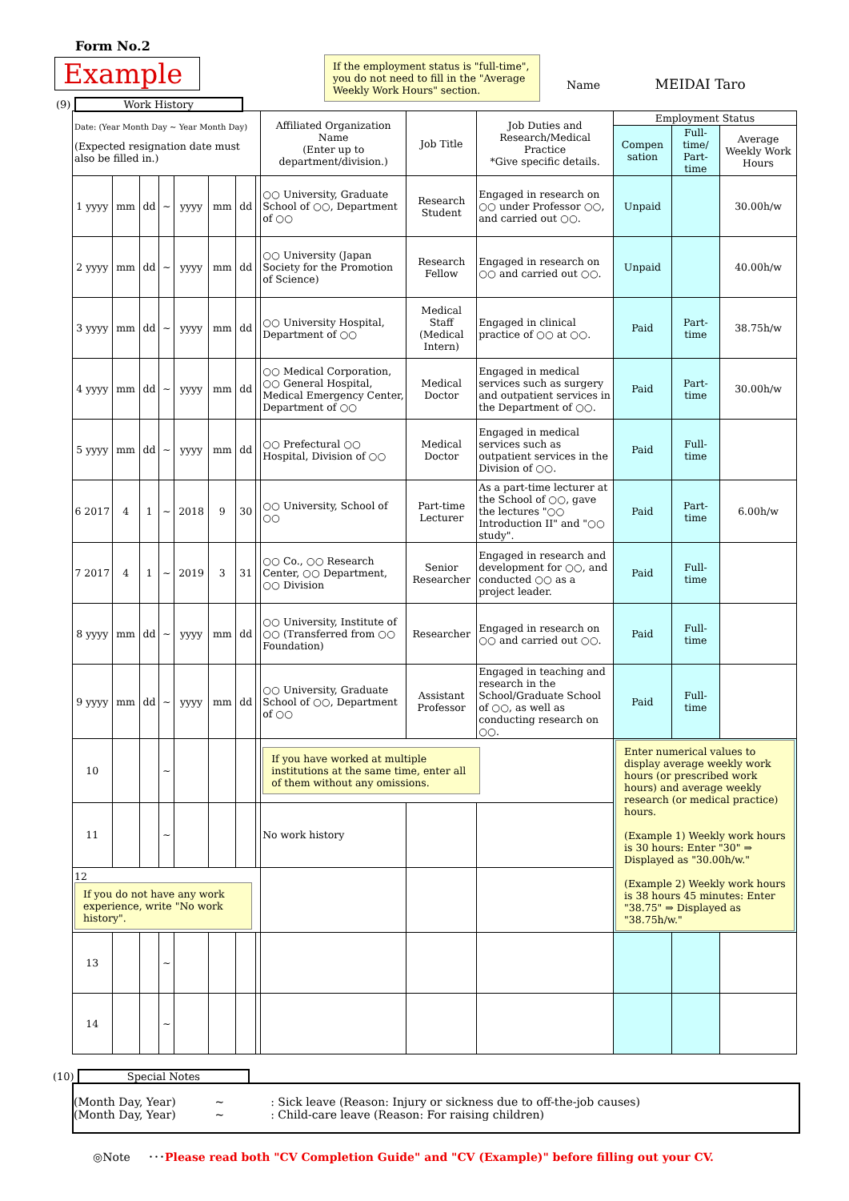Form No.2
Example
If the employment status is "full-time", you do not need to fill in the "Average Weekly Work Hours" section.
Name MEIDAI Taro
(9) Work History
| Date: (Year Month Day ~ Year Month Day) (Expected resignation date must also be filled in.) | | | | | | | | Affiliated Organization Name (Enter up to department/division.) | Job Title | Job Duties and Research/Medical Practice *Give specific details. | Employment Status | | |
| --- | --- | --- | --- | --- | --- | --- | --- | --- | --- | --- | --- | --- | --- |
| | | | | | | | | | | | Compen sation | Full-time/ Part-time | Average Weekly Work Hours |
| 1 yyyy | mm | dd | ~ | yyyy | mm | dd | | ○○ University, Graduate School of ○○, Department of ○○ | Research Student | Engaged in research on ○○ under Professor ○○, and carried out ○○. | Unpaid | | 30.00h/w |
| 2 yyyy | mm | dd | ~ | yyyy | mm | dd | | ○○ University (Japan Society for the Promotion of Science) | Research Fellow | Engaged in research on ○○ and carried out ○○. | Unpaid | | 40.00h/w |
| 3 yyyy | mm | dd | ~ | yyyy | mm | dd | | ○○ University Hospital, Department of ○○ | Medical Staff (Medical Intern) | Engaged in clinical practice of ○○ at ○○. | Paid | Part-time | 38.75h/w |
| 4 yyyy | mm | dd | ~ | yyyy | mm | dd | | ○○ Medical Corporation, ○○ General Hospital, Medical Emergency Center, Department of ○○ | Medical Doctor | Engaged in medical services such as surgery and outpatient services in the Department of ○○. | Paid | Part-time | 30.00h/w |
| 5 yyyy | mm | dd | ~ | yyyy | mm | dd | | ○○ Prefectural ○○ Hospital, Division of ○○ | Medical Doctor | Engaged in medical services such as outpatient services in the Division of ○○. | Paid | Full-time | |
| 6 2017 | 4 | 1 | ~ | 2018 | 9 | 30 | | ○○ University, School of ○○ | Part-time Lecturer | As a part-time lecturer at the School of ○○, gave the lectures "○○ Introduction II" and "○○ study". | Paid | Part-time | 6.00h/w |
| 7 2017 | 4 | 1 | ~ | 2019 | 3 | 31 | | ○○ Co., ○○ Research Center, ○○ Department, ○○ Division | Senior Researcher | Engaged in research and development for ○○, and conducted ○○ as a project leader. | Paid | Full-time | |
| 8 yyyy | mm | dd | ~ | yyyy | mm | dd | | ○○ University, Institute of ○○ (Transferred from ○○ Foundation) | Researcher | Engaged in research on ○○ and carried out ○○. | Paid | Full-time | |
| 9 yyyy | mm | dd | ~ | yyyy | mm | dd | | ○○ University, Graduate School of ○○, Department of ○○ | Assistant Professor | Engaged in teaching and research in the School/Graduate School of ○○, as well as conducting research on ○○. | Paid | Full-time | |
| 10 | | | ~ | | | | | If you have worked at multiple institutions at the same time, enter all of them without any omissions. | | | Enter numerical values to display average weekly work hours (or prescribed work hours) and average weekly research (or medical practice) hours. (Example 1) Weekly work hours is 30 hours: Enter "30" ⇒ Displayed as "30.00h/w." (Example 2) Weekly work hours is 38 hours 45 minutes: Enter "38.75" ⇒ Displayed as "38.75h/w." | | |
| 11 | | | ~ | | | | | No work history | | | | | |
| 12 If you do not have any work experience, write "No work history". | | | | | | | | | | | | | |
| 13 | | | ~ | | | | | | | | | | |
| 14 | | | ~ | | | | | | | | | | |
(10) Special Notes
(Month Day, Year) ~ : Sick leave (Reason: Injury or sickness due to off-the-job causes)
(Month Day, Year) ~ : Child-care leave (Reason: For raising children)
◎Note ･･･Please read both "CV Completion Guide" and "CV (Example)" before filling out your CV.